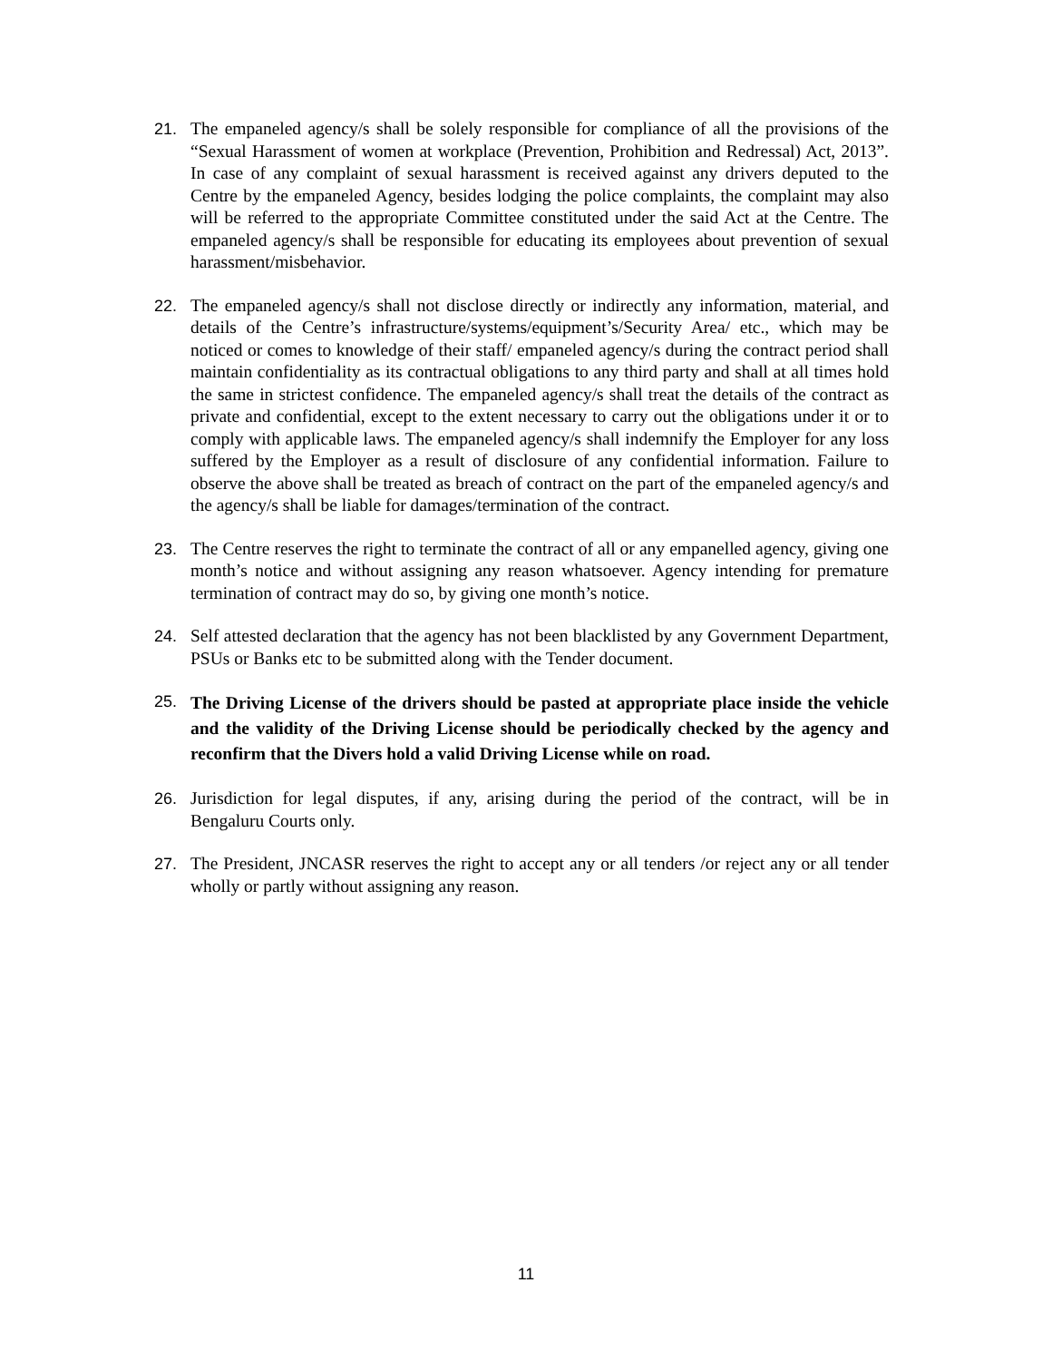21. The empaneled agency/s shall be solely responsible for compliance of all the provisions of the “Sexual Harassment of women at workplace (Prevention, Prohibition and Redressal) Act, 2013”. In case of any complaint of sexual harassment is received against any drivers deputed to the Centre by the empaneled Agency, besides lodging the police complaints, the complaint may also will be referred to the appropriate Committee constituted under the said Act at the Centre. The empaneled agency/s shall be responsible for educating its employees about prevention of sexual harassment/misbehavior.
22. The empaneled agency/s shall not disclose directly or indirectly any information, material, and details of the Centre’s infrastructure/systems/equipment’s/Security Area/ etc., which may be noticed or comes to knowledge of their staff/ empaneled agency/s during the contract period shall maintain confidentiality as its contractual obligations to any third party and shall at all times hold the same in strictest confidence. The empaneled agency/s shall treat the details of the contract as private and confidential, except to the extent necessary to carry out the obligations under it or to comply with applicable laws. The empaneled agency/s shall indemnify the Employer for any loss suffered by the Employer as a result of disclosure of any confidential information. Failure to observe the above shall be treated as breach of contract on the part of the empaneled agency/s and the agency/s shall be liable for damages/termination of the contract.
23. The Centre reserves the right to terminate the contract of all or any empanelled agency, giving one month’s notice and without assigning any reason whatsoever. Agency intending for premature termination of contract may do so, by giving one month’s notice.
24. Self attested declaration that the agency has not been blacklisted by any Government Department, PSUs or Banks etc to be submitted along with the Tender document.
25.
The Driving License of the drivers should be pasted at appropriate place inside the vehicle and the validity of the Driving License should be periodically checked by the agency and reconfirm that the Divers hold a valid Driving License while on road.
26. Jurisdiction for legal disputes, if any, arising during the period of the contract, will be in Bengaluru Courts only.
27. The President, JNCASR reserves the right to accept any or all tenders /or reject any or all tender wholly or partly without assigning any reason.
11